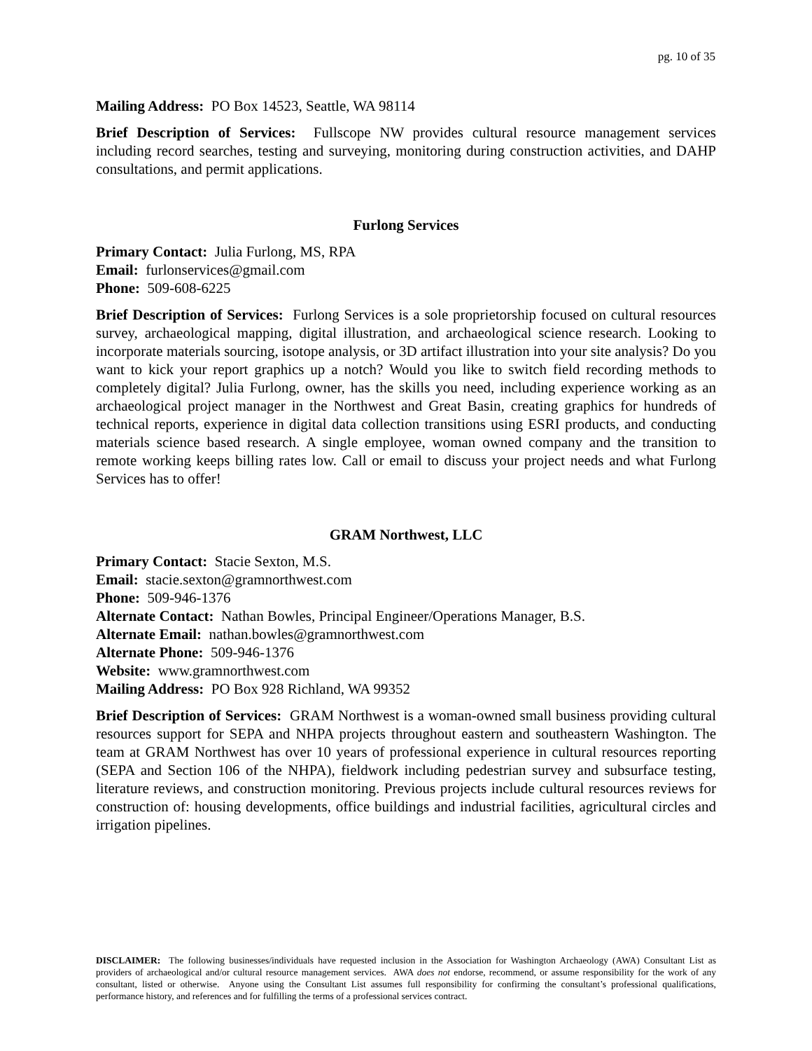pg. 10 of 35
Mailing Address: PO Box 14523, Seattle, WA 98114
Brief Description of Services: Fullscope NW provides cultural resource management services including record searches, testing and surveying, monitoring during construction activities, and DAHP consultations, and permit applications.
Furlong Services
Primary Contact: Julia Furlong, MS, RPA
Email: furlonservices@gmail.com
Phone: 509-608-6225
Brief Description of Services: Furlong Services is a sole proprietorship focused on cultural resources survey, archaeological mapping, digital illustration, and archaeological science research. Looking to incorporate materials sourcing, isotope analysis, or 3D artifact illustration into your site analysis? Do you want to kick your report graphics up a notch? Would you like to switch field recording methods to completely digital? Julia Furlong, owner, has the skills you need, including experience working as an archaeological project manager in the Northwest and Great Basin, creating graphics for hundreds of technical reports, experience in digital data collection transitions using ESRI products, and conducting materials science based research. A single employee, woman owned company and the transition to remote working keeps billing rates low. Call or email to discuss your project needs and what Furlong Services has to offer!
GRAM Northwest, LLC
Primary Contact: Stacie Sexton, M.S.
Email: stacie.sexton@gramnorthwest.com
Phone: 509-946-1376
Alternate Contact: Nathan Bowles, Principal Engineer/Operations Manager, B.S.
Alternate Email: nathan.bowles@gramnorthwest.com
Alternate Phone: 509-946-1376
Website: www.gramnorthwest.com
Mailing Address: PO Box 928 Richland, WA 99352
Brief Description of Services: GRAM Northwest is a woman-owned small business providing cultural resources support for SEPA and NHPA projects throughout eastern and southeastern Washington. The team at GRAM Northwest has over 10 years of professional experience in cultural resources reporting (SEPA and Section 106 of the NHPA), fieldwork including pedestrian survey and subsurface testing, literature reviews, and construction monitoring. Previous projects include cultural resources reviews for construction of: housing developments, office buildings and industrial facilities, agricultural circles and irrigation pipelines.
DISCLAIMER: The following businesses/individuals have requested inclusion in the Association for Washington Archaeology (AWA) Consultant List as providers of archaeological and/or cultural resource management services. AWA does not endorse, recommend, or assume responsibility for the work of any consultant, listed or otherwise. Anyone using the Consultant List assumes full responsibility for confirming the consultant’s professional qualifications, performance history, and references and for fulfilling the terms of a professional services contract.